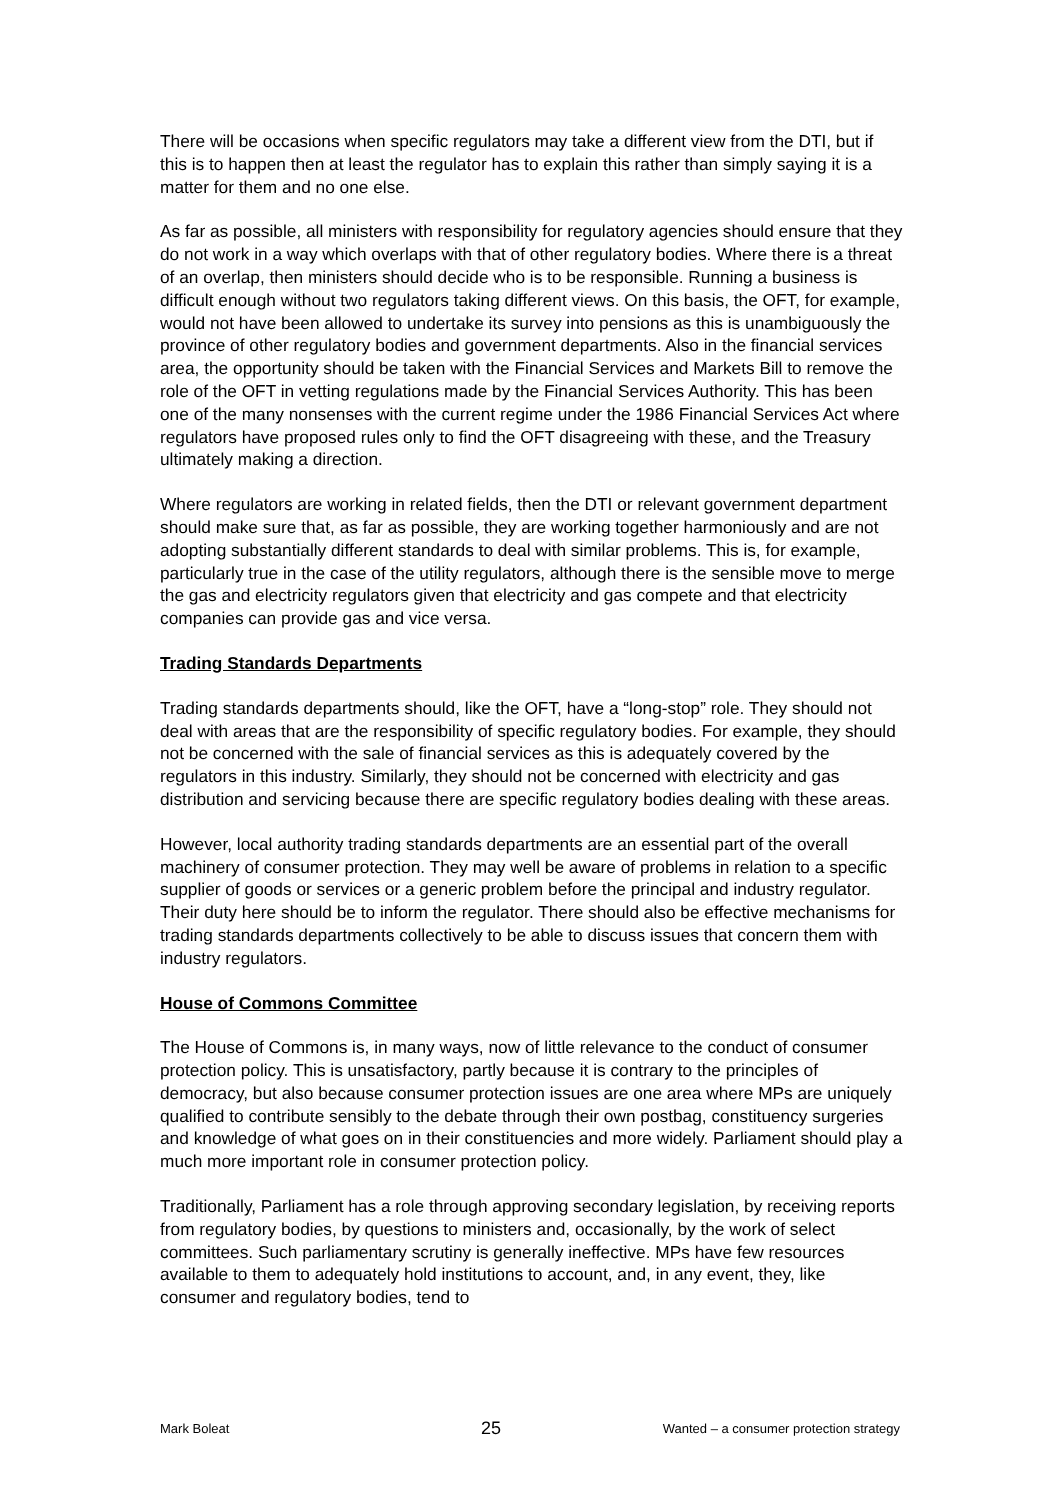There will be occasions when specific regulators may take a different view from the DTI, but if this is to happen then at least the regulator has to explain this rather than simply saying it is a matter for them and no one else.
As far as possible, all ministers with responsibility for regulatory agencies should ensure that they do not work in a way which overlaps with that of other regulatory bodies. Where there is a threat of an overlap, then ministers should decide who is to be responsible. Running a business is difficult enough without two regulators taking different views. On this basis, the OFT, for example, would not have been allowed to undertake its survey into pensions as this is unambiguously the province of other regulatory bodies and government departments. Also in the financial services area, the opportunity should be taken with the Financial Services and Markets Bill to remove the role of the OFT in vetting regulations made by the Financial Services Authority. This has been one of the many nonsenses with the current regime under the 1986 Financial Services Act where regulators have proposed rules only to find the OFT disagreeing with these, and the Treasury ultimately making a direction.
Where regulators are working in related fields, then the DTI or relevant government department should make sure that, as far as possible, they are working together harmoniously and are not adopting substantially different standards to deal with similar problems. This is, for example, particularly true in the case of the utility regulators, although there is the sensible move to merge the gas and electricity regulators given that electricity and gas compete and that electricity companies can provide gas and vice versa.
Trading Standards Departments
Trading standards departments should, like the OFT, have a “long-stop” role. They should not deal with areas that are the responsibility of specific regulatory bodies. For example, they should not be concerned with the sale of financial services as this is adequately covered by the regulators in this industry. Similarly, they should not be concerned with electricity and gas distribution and servicing because there are specific regulatory bodies dealing with these areas.
However, local authority trading standards departments are an essential part of the overall machinery of consumer protection. They may well be aware of problems in relation to a specific supplier of goods or services or a generic problem before the principal and industry regulator. Their duty here should be to inform the regulator. There should also be effective mechanisms for trading standards departments collectively to be able to discuss issues that concern them with industry regulators.
House of Commons Committee
The House of Commons is, in many ways, now of little relevance to the conduct of consumer protection policy. This is unsatisfactory, partly because it is contrary to the principles of democracy, but also because consumer protection issues are one area where MPs are uniquely qualified to contribute sensibly to the debate through their own postbag, constituency surgeries and knowledge of what goes on in their constituencies and more widely. Parliament should play a much more important role in consumer protection policy.
Traditionally, Parliament has a role through approving secondary legislation, by receiving reports from regulatory bodies, by questions to ministers and, occasionally, by the work of select committees. Such parliamentary scrutiny is generally ineffective. MPs have few resources available to them to adequately hold institutions to account, and, in any event, they, like consumer and regulatory bodies, tend to
Mark Boleat 25 Wanted – a consumer protection strategy